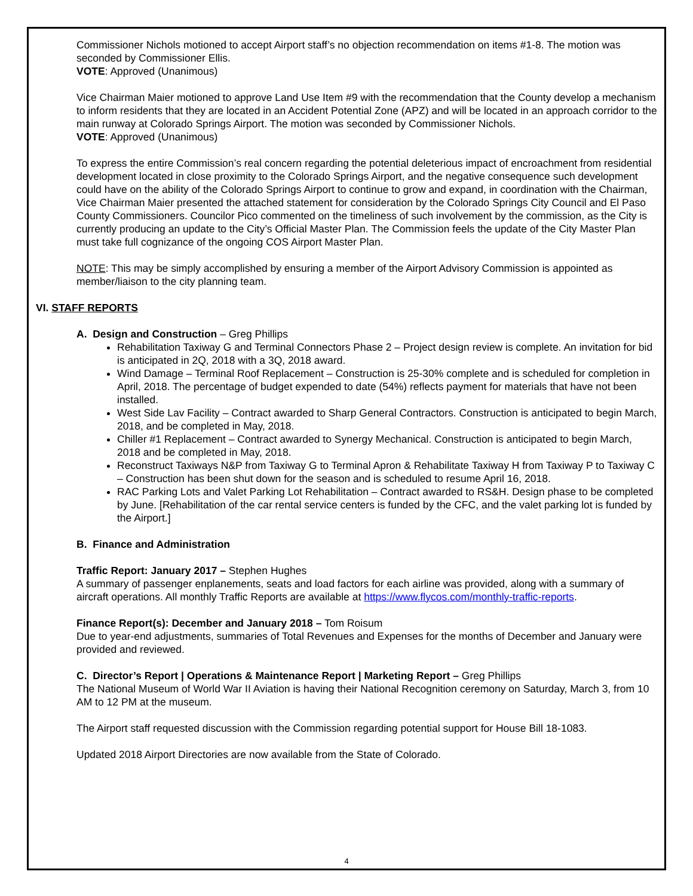Commissioner Nichols motioned to accept Airport staff’s no objection recommendation on items #1-8. The motion was seconded by Commissioner Ellis.
VOTE: Approved (Unanimous)
Vice Chairman Maier motioned to approve Land Use Item #9 with the recommendation that the County develop a mechanism to inform residents that they are located in an Accident Potential Zone (APZ) and will be located in an approach corridor to the main runway at Colorado Springs Airport. The motion was seconded by Commissioner Nichols.
VOTE: Approved (Unanimous)
To express the entire Commission’s real concern regarding the potential deleterious impact of encroachment from residential development located in close proximity to the Colorado Springs Airport, and the negative consequence such development could have on the ability of the Colorado Springs Airport to continue to grow and expand, in coordination with the Chairman, Vice Chairman Maier presented the attached statement for consideration by the Colorado Springs City Council and El Paso County Commissioners. Councilor Pico commented on the timeliness of such involvement by the commission, as the City is currently producing an update to the City’s Official Master Plan. The Commission feels the update of the City Master Plan must take full cognizance of the ongoing COS Airport Master Plan.
NOTE: This may be simply accomplished by ensuring a member of the Airport Advisory Commission is appointed as member/liaison to the city planning team.
VI. STAFF REPORTS
A. Design and Construction – Greg Phillips
Rehabilitation Taxiway G and Terminal Connectors Phase 2 – Project design review is complete. An invitation for bid is anticipated in 2Q, 2018 with a 3Q, 2018 award.
Wind Damage – Terminal Roof Replacement – Construction is 25-30% complete and is scheduled for completion in April, 2018. The percentage of budget expended to date (54%) reflects payment for materials that have not been installed.
West Side Lav Facility – Contract awarded to Sharp General Contractors. Construction is anticipated to begin March, 2018, and be completed in May, 2018.
Chiller #1 Replacement – Contract awarded to Synergy Mechanical. Construction is anticipated to begin March, 2018 and be completed in May, 2018.
Reconstruct Taxiways N&P from Taxiway G to Terminal Apron & Rehabilitate Taxiway H from Taxiway P to Taxiway C – Construction has been shut down for the season and is scheduled to resume April 16, 2018.
RAC Parking Lots and Valet Parking Lot Rehabilitation – Contract awarded to RS&H. Design phase to be completed by June. [Rehabilitation of the car rental service centers is funded by the CFC, and the valet parking lot is funded by the Airport.]
B. Finance and Administration
Traffic Report: January 2017 – Stephen Hughes
A summary of passenger enplanements, seats and load factors for each airline was provided, along with a summary of aircraft operations. All monthly Traffic Reports are available at https://www.flycos.com/monthly-traffic-reports.
Finance Report(s): December and January 2018 – Tom Roisum
Due to year-end adjustments, summaries of Total Revenues and Expenses for the months of December and January were provided and reviewed.
C. Director’s Report | Operations & Maintenance Report | Marketing Report – Greg Phillips
The National Museum of World War II Aviation is having their National Recognition ceremony on Saturday, March 3, from 10 AM to 12 PM at the museum.
The Airport staff requested discussion with the Commission regarding potential support for House Bill 18-1083.
Updated 2018 Airport Directories are now available from the State of Colorado.
4